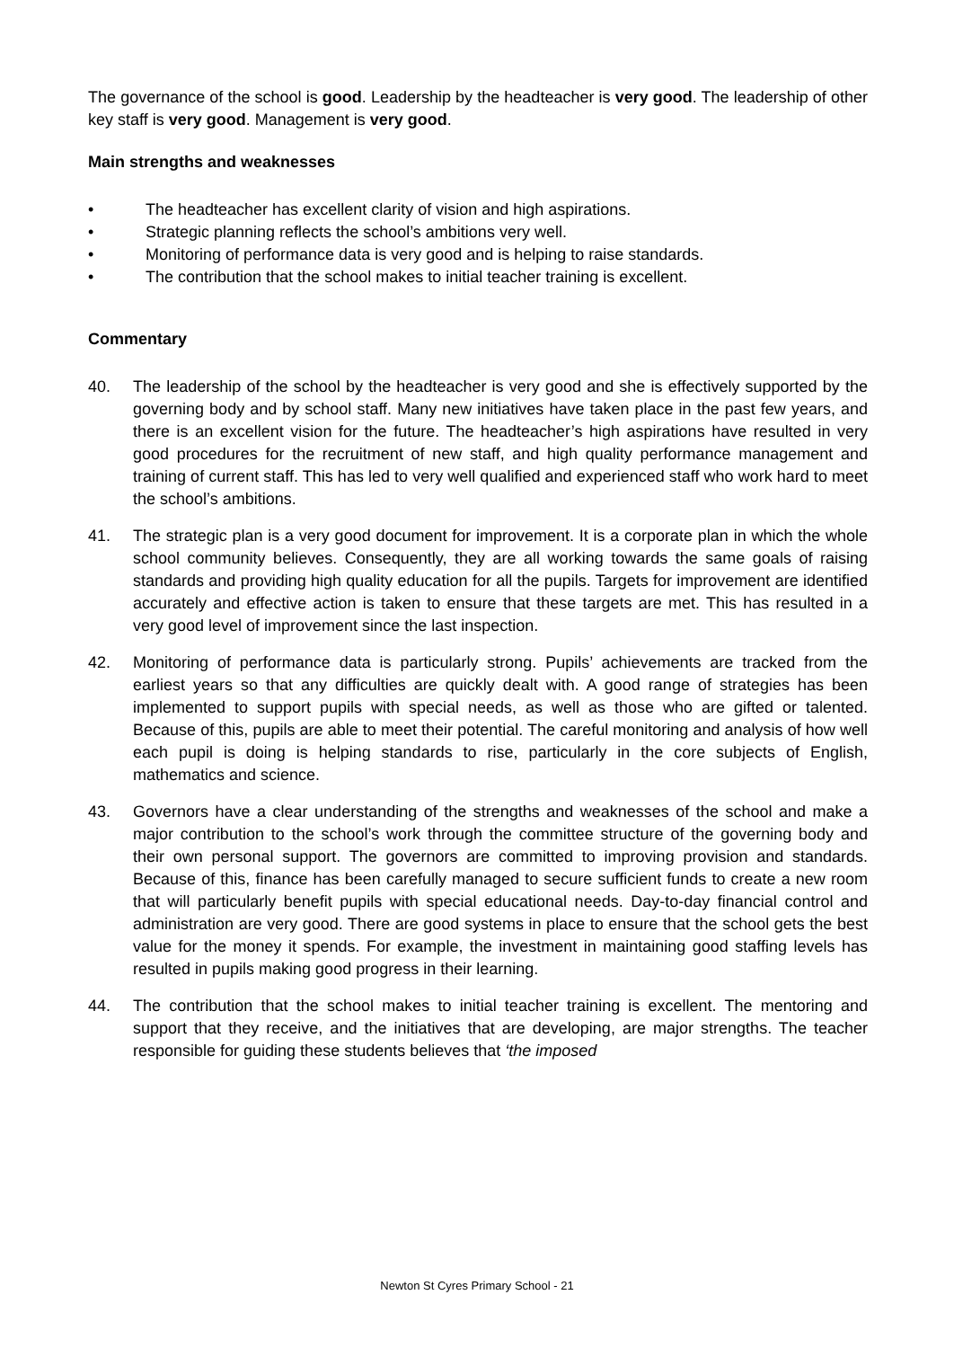The governance of the school is good. Leadership by the headteacher is very good. The leadership of other key staff is very good. Management is very good.
Main strengths and weaknesses
• The headteacher has excellent clarity of vision and high aspirations.
• Strategic planning reflects the school’s ambitions very well.
• Monitoring of performance data is very good and is helping to raise standards.
• The contribution that the school makes to initial teacher training is excellent.
Commentary
40. The leadership of the school by the headteacher is very good and she is effectively supported by the governing body and by school staff. Many new initiatives have taken place in the past few years, and there is an excellent vision for the future. The headteacher’s high aspirations have resulted in very good procedures for the recruitment of new staff, and high quality performance management and training of current staff. This has led to very well qualified and experienced staff who work hard to meet the school’s ambitions.
41. The strategic plan is a very good document for improvement. It is a corporate plan in which the whole school community believes. Consequently, they are all working towards the same goals of raising standards and providing high quality education for all the pupils. Targets for improvement are identified accurately and effective action is taken to ensure that these targets are met. This has resulted in a very good level of improvement since the last inspection.
42. Monitoring of performance data is particularly strong. Pupils’ achievements are tracked from the earliest years so that any difficulties are quickly dealt with. A good range of strategies has been implemented to support pupils with special needs, as well as those who are gifted or talented. Because of this, pupils are able to meet their potential. The careful monitoring and analysis of how well each pupil is doing is helping standards to rise, particularly in the core subjects of English, mathematics and science.
43. Governors have a clear understanding of the strengths and weaknesses of the school and make a major contribution to the school’s work through the committee structure of the governing body and their own personal support. The governors are committed to improving provision and standards. Because of this, finance has been carefully managed to secure sufficient funds to create a new room that will particularly benefit pupils with special educational needs. Day-to-day financial control and administration are very good. There are good systems in place to ensure that the school gets the best value for the money it spends. For example, the investment in maintaining good staffing levels has resulted in pupils making good progress in their learning.
44. The contribution that the school makes to initial teacher training is excellent. The mentoring and support that they receive, and the initiatives that are developing, are major strengths. The teacher responsible for guiding these students believes that ‘the imposed
Newton St Cyres Primary School - 21